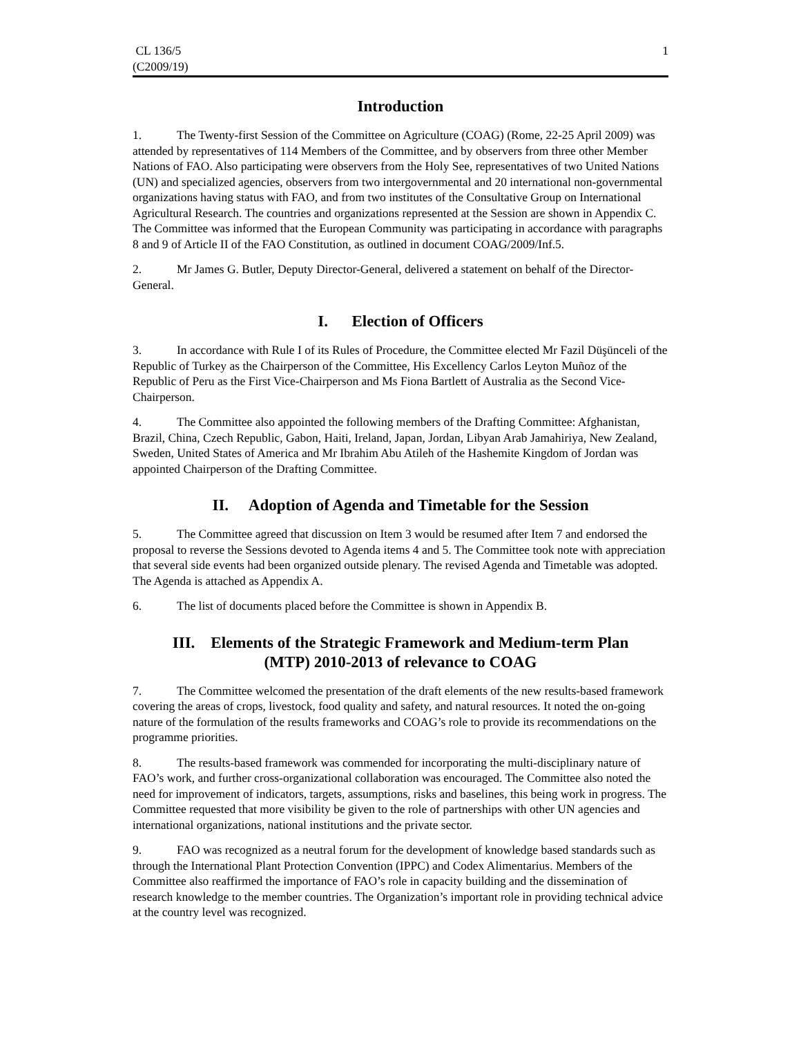CL 136/5
(C2009/19)
1
Introduction
1. The Twenty-first Session of the Committee on Agriculture (COAG) (Rome, 22-25 April 2009) was attended by representatives of 114 Members of the Committee, and by observers from three other Member Nations of FAO. Also participating were observers from the Holy See, representatives of two United Nations (UN) and specialized agencies, observers from two intergovernmental and 20 international non-governmental organizations having status with FAO, and from two institutes of the Consultative Group on International Agricultural Research. The countries and organizations represented at the Session are shown in Appendix C. The Committee was informed that the European Community was participating in accordance with paragraphs 8 and 9 of Article II of the FAO Constitution, as outlined in document COAG/2009/Inf.5.
2. Mr James G. Butler, Deputy Director-General, delivered a statement on behalf of the Director-General.
I. Election of Officers
3. In accordance with Rule I of its Rules of Procedure, the Committee elected Mr Fazil Düşünceli of the Republic of Turkey as the Chairperson of the Committee, His Excellency Carlos Leyton Muñoz of the Republic of Peru as the First Vice-Chairperson and Ms Fiona Bartlett of Australia as the Second Vice-Chairperson.
4. The Committee also appointed the following members of the Drafting Committee: Afghanistan, Brazil, China, Czech Republic, Gabon, Haiti, Ireland, Japan, Jordan, Libyan Arab Jamahiriya, New Zealand, Sweden, United States of America and Mr Ibrahim Abu Atileh of the Hashemite Kingdom of Jordan was appointed Chairperson of the Drafting Committee.
II. Adoption of Agenda and Timetable for the Session
5. The Committee agreed that discussion on Item 3 would be resumed after Item 7 and endorsed the proposal to reverse the Sessions devoted to Agenda items 4 and 5. The Committee took note with appreciation that several side events had been organized outside plenary. The revised Agenda and Timetable was adopted. The Agenda is attached as Appendix A.
6. The list of documents placed before the Committee is shown in Appendix B.
III. Elements of the Strategic Framework and Medium-term Plan
(MTP) 2010-2013 of relevance to COAG
7. The Committee welcomed the presentation of the draft elements of the new results-based framework covering the areas of crops, livestock, food quality and safety, and natural resources. It noted the on-going nature of the formulation of the results frameworks and COAG’s role to provide its recommendations on the programme priorities.
8. The results-based framework was commended for incorporating the multi-disciplinary nature of FAO’s work, and further cross-organizational collaboration was encouraged. The Committee also noted the need for improvement of indicators, targets, assumptions, risks and baselines, this being work in progress. The Committee requested that more visibility be given to the role of partnerships with other UN agencies and international organizations, national institutions and the private sector.
9. FAO was recognized as a neutral forum for the development of knowledge based standards such as through the International Plant Protection Convention (IPPC) and Codex Alimentarius. Members of the Committee also reaffirmed the importance of FAO’s role in capacity building and the dissemination of research knowledge to the member countries. The Organization’s important role in providing technical advice at the country level was recognized.